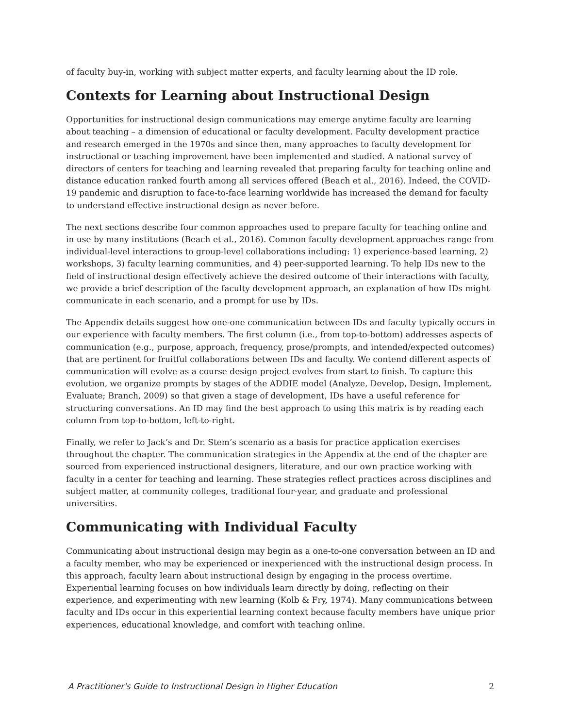of faculty buy-in, working with subject matter experts, and faculty learning about the ID role.
Contexts for Learning about Instructional Design
Opportunities for instructional design communications may emerge anytime faculty are learning about teaching – a dimension of educational or faculty development. Faculty development practice and research emerged in the 1970s and since then, many approaches to faculty development for instructional or teaching improvement have been implemented and studied. A national survey of directors of centers for teaching and learning revealed that preparing faculty for teaching online and distance education ranked fourth among all services offered (Beach et al., 2016). Indeed, the COVID-19 pandemic and disruption to face-to-face learning worldwide has increased the demand for faculty to understand effective instructional design as never before.
The next sections describe four common approaches used to prepare faculty for teaching online and in use by many institutions (Beach et al., 2016). Common faculty development approaches range from individual-level interactions to group-level collaborations including: 1) experience-based learning, 2) workshops, 3) faculty learning communities, and 4) peer-supported learning. To help IDs new to the field of instructional design effectively achieve the desired outcome of their interactions with faculty, we provide a brief description of the faculty development approach, an explanation of how IDs might communicate in each scenario, and a prompt for use by IDs.
The Appendix details suggest how one-one communication between IDs and faculty typically occurs in our experience with faculty members. The first column (i.e., from top-to-bottom) addresses aspects of communication (e.g., purpose, approach, frequency, prose/prompts, and intended/expected outcomes) that are pertinent for fruitful collaborations between IDs and faculty. We contend different aspects of communication will evolve as a course design project evolves from start to finish. To capture this evolution, we organize prompts by stages of the ADDIE model (Analyze, Develop, Design, Implement, Evaluate; Branch, 2009) so that given a stage of development, IDs have a useful reference for structuring conversations. An ID may find the best approach to using this matrix is by reading each column from top-to-bottom, left-to-right.
Finally, we refer to Jack’s and Dr. Stem’s scenario as a basis for practice application exercises throughout the chapter. The communication strategies in the Appendix at the end of the chapter are sourced from experienced instructional designers, literature, and our own practice working with faculty in a center for teaching and learning. These strategies reflect practices across disciplines and subject matter, at community colleges, traditional four-year, and graduate and professional universities.
Communicating with Individual Faculty
Communicating about instructional design may begin as a one-to-one conversation between an ID and a faculty member, who may be experienced or inexperienced with the instructional design process. In this approach, faculty learn about instructional design by engaging in the process overtime. Experiential learning focuses on how individuals learn directly by doing, reflecting on their experience, and experimenting with new learning (Kolb & Fry, 1974). Many communications between faculty and IDs occur in this experiential learning context because faculty members have unique prior experiences, educational knowledge, and comfort with teaching online.
A Practitioner's Guide to Instructional Design in Higher Education 2